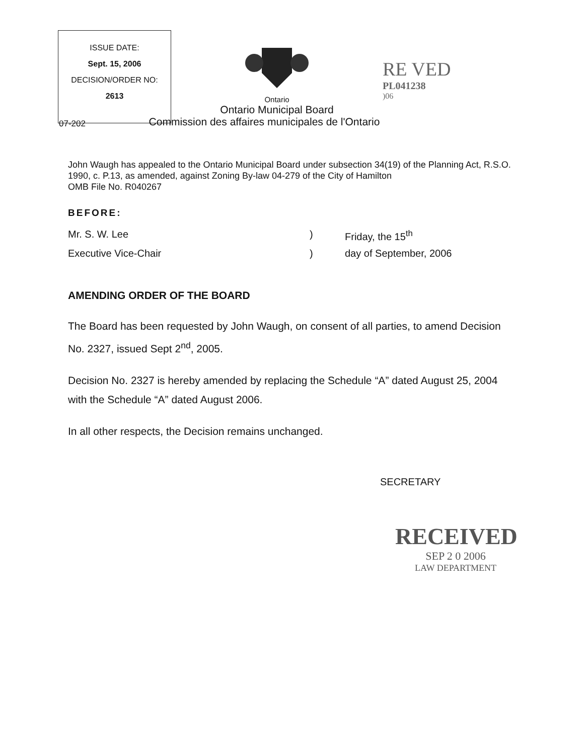ISSUE DATE:
Sept. 15, 2006
DECISION/ORDER NO:
2613
Ontario
Ontario Municipal Board
Commission des affaires municipales de l'Ontario
RE VED
PL041238
)06
07-202
John Waugh has appealed to the Ontario Municipal Board under subsection 34(19) of the Planning Act, R.S.O. 1990, c. P.13, as amended, against Zoning By-law 04-279 of the City of Hamilton
OMB File No. R040267
BEFORE:
Mr. S. W. Lee ) Friday, the 15<sup>th</sup>
Executive Vice-Chair ) day of September, 2006
AMENDING ORDER OF THE BOARD
The Board has been requested by John Waugh, on consent of all parties, to amend Decision No. 2327, issued Sept 2<sup>nd</sup>, 2005.
Decision No. 2327 is hereby amended by replacing the Schedule “A” dated August 25, 2004 with the Schedule “A” dated August 2006.
In all other respects, the Decision remains unchanged.
SECRETARY
RECEIVED
SEP 2 0 2006
LAW DEPARTMENT